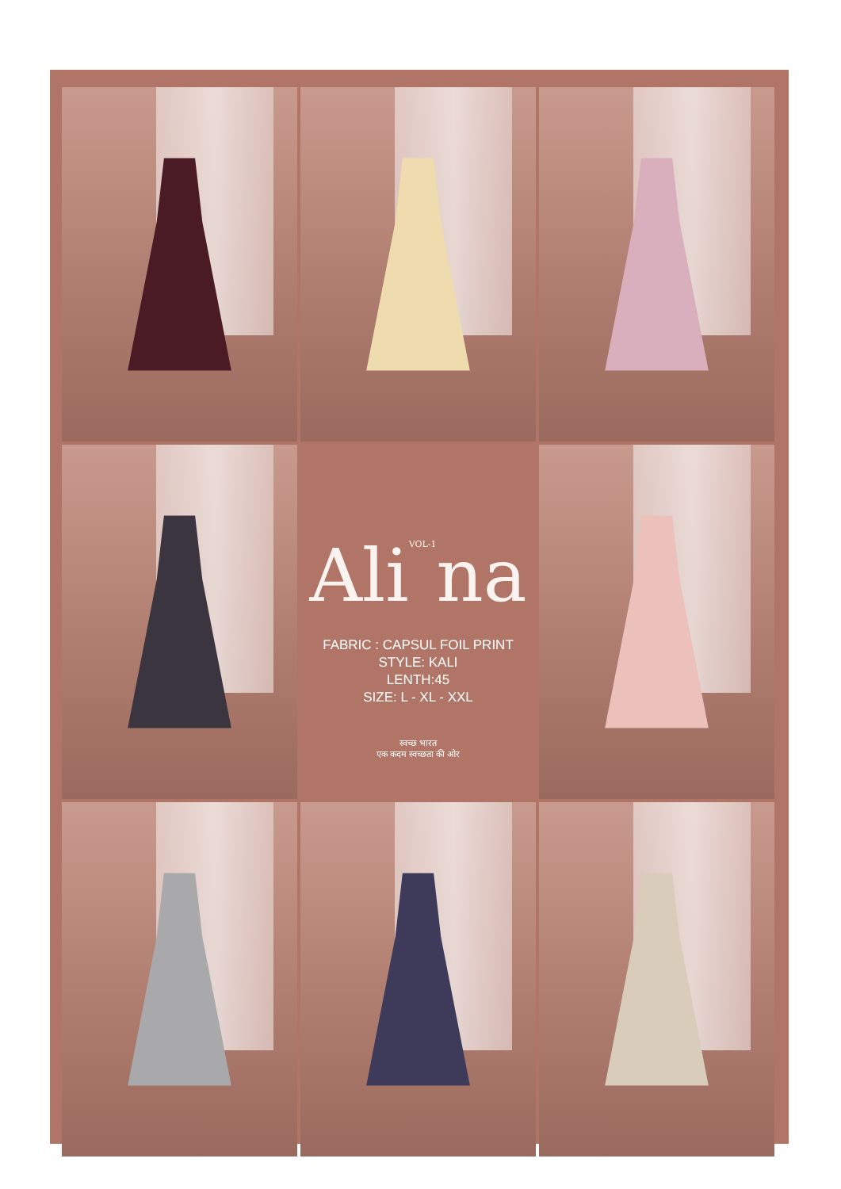AliVOL-1na
FABRIC : CAPSUL FOIL PRINT
STYLE: KALI
LENTH:45
SIZE: L - XL - XXL
स्वच्छ भारत
एक कदम स्वच्छता की ओर